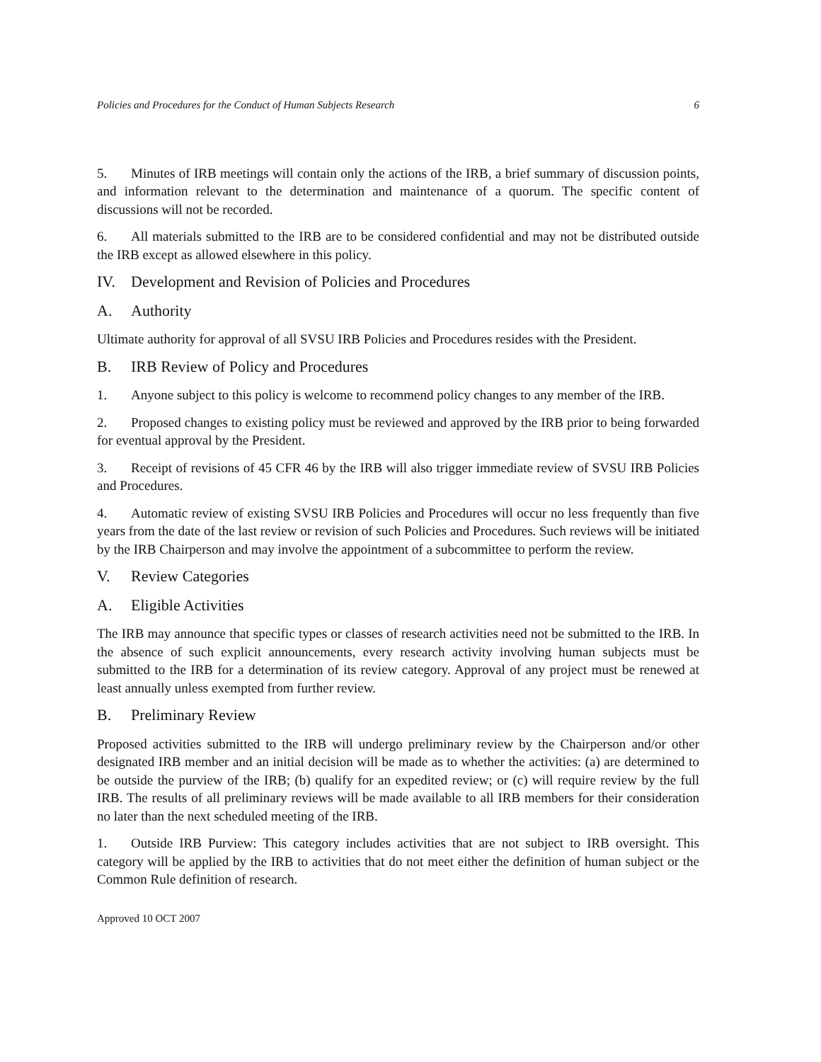Policies and Procedures for the Conduct of Human Subjects Research 6
5. Minutes of IRB meetings will contain only the actions of the IRB, a brief summary of discussion points, and information relevant to the determination and maintenance of a quorum. The specific content of discussions will not be recorded.
6. All materials submitted to the IRB are to be considered confidential and may not be distributed outside the IRB except as allowed elsewhere in this policy.
IV. Development and Revision of Policies and Procedures
A. Authority
Ultimate authority for approval of all SVSU IRB Policies and Procedures resides with the President.
B. IRB Review of Policy and Procedures
1. Anyone subject to this policy is welcome to recommend policy changes to any member of the IRB.
2. Proposed changes to existing policy must be reviewed and approved by the IRB prior to being forwarded for eventual approval by the President.
3. Receipt of revisions of 45 CFR 46 by the IRB will also trigger immediate review of SVSU IRB Policies and Procedures.
4. Automatic review of existing SVSU IRB Policies and Procedures will occur no less frequently than five years from the date of the last review or revision of such Policies and Procedures. Such reviews will be initiated by the IRB Chairperson and may involve the appointment of a subcommittee to perform the review.
V. Review Categories
A. Eligible Activities
The IRB may announce that specific types or classes of research activities need not be submitted to the IRB. In the absence of such explicit announcements, every research activity involving human subjects must be submitted to the IRB for a determination of its review category. Approval of any project must be renewed at least annually unless exempted from further review.
B. Preliminary Review
Proposed activities submitted to the IRB will undergo preliminary review by the Chairperson and/or other designated IRB member and an initial decision will be made as to whether the activities: (a) are determined to be outside the purview of the IRB; (b) qualify for an expedited review; or (c) will require review by the full IRB. The results of all preliminary reviews will be made available to all IRB members for their consideration no later than the next scheduled meeting of the IRB.
1. Outside IRB Purview: This category includes activities that are not subject to IRB oversight. This category will be applied by the IRB to activities that do not meet either the definition of human subject or the Common Rule definition of research.
Approved 10 OCT 2007